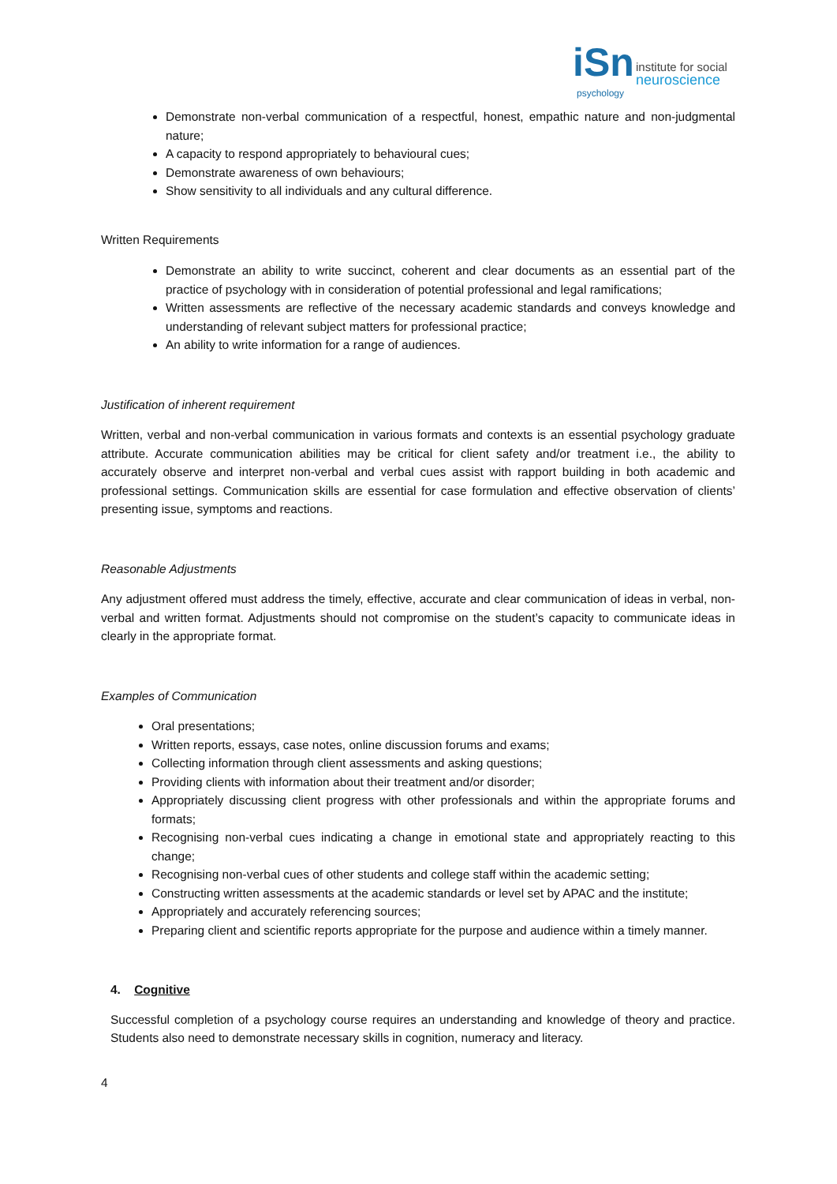iSn
institute for social
neuroscience
psychology
Demonstrate non-verbal communication of a respectful, honest, empathic nature and non-judgmental nature;
A capacity to respond appropriately to behavioural cues;
Demonstrate awareness of own behaviours;
Show sensitivity to all individuals and any cultural difference.
Written Requirements
Demonstrate an ability to write succinct, coherent and clear documents as an essential part of the practice of psychology with in consideration of potential professional and legal ramifications;
Written assessments are reflective of the necessary academic standards and conveys knowledge and understanding of relevant subject matters for professional practice;
An ability to write information for a range of audiences.
Justification of inherent requirement
Written, verbal and non-verbal communication in various formats and contexts is an essential psychology graduate attribute. Accurate communication abilities may be critical for client safety and/or treatment i.e., the ability to accurately observe and interpret non-verbal and verbal cues assist with rapport building in both academic and professional settings. Communication skills are essential for case formulation and effective observation of clients’ presenting issue, symptoms and reactions.
Reasonable Adjustments
Any adjustment offered must address the timely, effective, accurate and clear communication of ideas in verbal, non-verbal and written format. Adjustments should not compromise on the student’s capacity to communicate ideas in clearly in the appropriate format.
Examples of Communication
Oral presentations;
Written reports, essays, case notes, online discussion forums and exams;
Collecting information through client assessments and asking questions;
Providing clients with information about their treatment and/or disorder;
Appropriately discussing client progress with other professionals and within the appropriate forums and formats;
Recognising non-verbal cues indicating a change in emotional state and appropriately reacting to this change;
Recognising non-verbal cues of other students and college staff within the academic setting;
Constructing written assessments at the academic standards or level set by APAC and the institute;
Appropriately and accurately referencing sources;
Preparing client and scientific reports appropriate for the purpose and audience within a timely manner.
4. Cognitive
Successful completion of a psychology course requires an understanding and knowledge of theory and practice. Students also need to demonstrate necessary skills in cognition, numeracy and literacy.
4